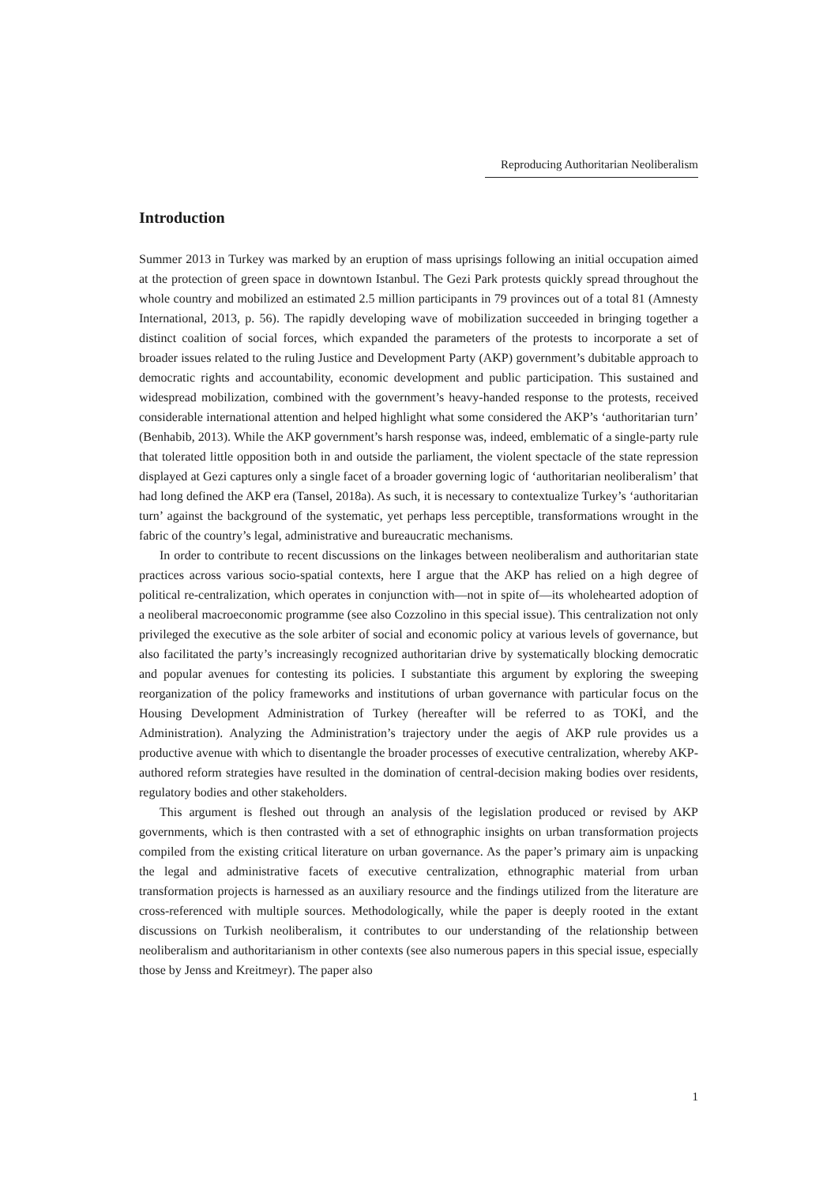Reproducing Authoritarian Neoliberalism
Introduction
Summer 2013 in Turkey was marked by an eruption of mass uprisings following an initial occupation aimed at the protection of green space in downtown Istanbul. The Gezi Park protests quickly spread throughout the whole country and mobilized an estimated 2.5 million participants in 79 provinces out of a total 81 (Amnesty International, 2013, p. 56). The rapidly developing wave of mobilization succeeded in bringing together a distinct coalition of social forces, which expanded the parameters of the protests to incorporate a set of broader issues related to the ruling Justice and Development Party (AKP) government’s dubitable approach to democratic rights and accountability, economic development and public participation. This sustained and widespread mobilization, combined with the government’s heavy-handed response to the protests, received considerable international attention and helped highlight what some considered the AKP’s ‘authoritarian turn’ (Benhabib, 2013). While the AKP government’s harsh response was, indeed, emblematic of a single-party rule that tolerated little opposition both in and outside the parliament, the violent spectacle of the state repression displayed at Gezi captures only a single facet of a broader governing logic of ‘authoritarian neoliberalism’ that had long defined the AKP era (Tansel, 2018a). As such, it is necessary to contextualize Turkey’s ‘authoritarian turn’ against the background of the systematic, yet perhaps less perceptible, transformations wrought in the fabric of the country’s legal, administrative and bureaucratic mechanisms.
In order to contribute to recent discussions on the linkages between neoliberalism and authoritarian state practices across various socio-spatial contexts, here I argue that the AKP has relied on a high degree of political re-centralization, which operates in conjunction with—not in spite of—its wholehearted adoption of a neoliberal macroeconomic programme (see also Cozzolino in this special issue). This centralization not only privileged the executive as the sole arbiter of social and economic policy at various levels of governance, but also facilitated the party’s increasingly recognized authoritarian drive by systematically blocking democratic and popular avenues for contesting its policies. I substantiate this argument by exploring the sweeping reorganization of the policy frameworks and institutions of urban governance with particular focus on the Housing Development Administration of Turkey (hereafter will be referred to as TOKİ, and the Administration). Analyzing the Administration’s trajectory under the aegis of AKP rule provides us a productive avenue with which to disentangle the broader processes of executive centralization, whereby AKP-authored reform strategies have resulted in the domination of central-decision making bodies over residents, regulatory bodies and other stakeholders.
This argument is fleshed out through an analysis of the legislation produced or revised by AKP governments, which is then contrasted with a set of ethnographic insights on urban transformation projects compiled from the existing critical literature on urban governance. As the paper’s primary aim is unpacking the legal and administrative facets of executive centralization, ethnographic material from urban transformation projects is harnessed as an auxiliary resource and the findings utilized from the literature are cross-referenced with multiple sources. Methodologically, while the paper is deeply rooted in the extant discussions on Turkish neoliberalism, it contributes to our understanding of the relationship between neoliberalism and authoritarianism in other contexts (see also numerous papers in this special issue, especially those by Jenss and Kreitmeyr). The paper also
1